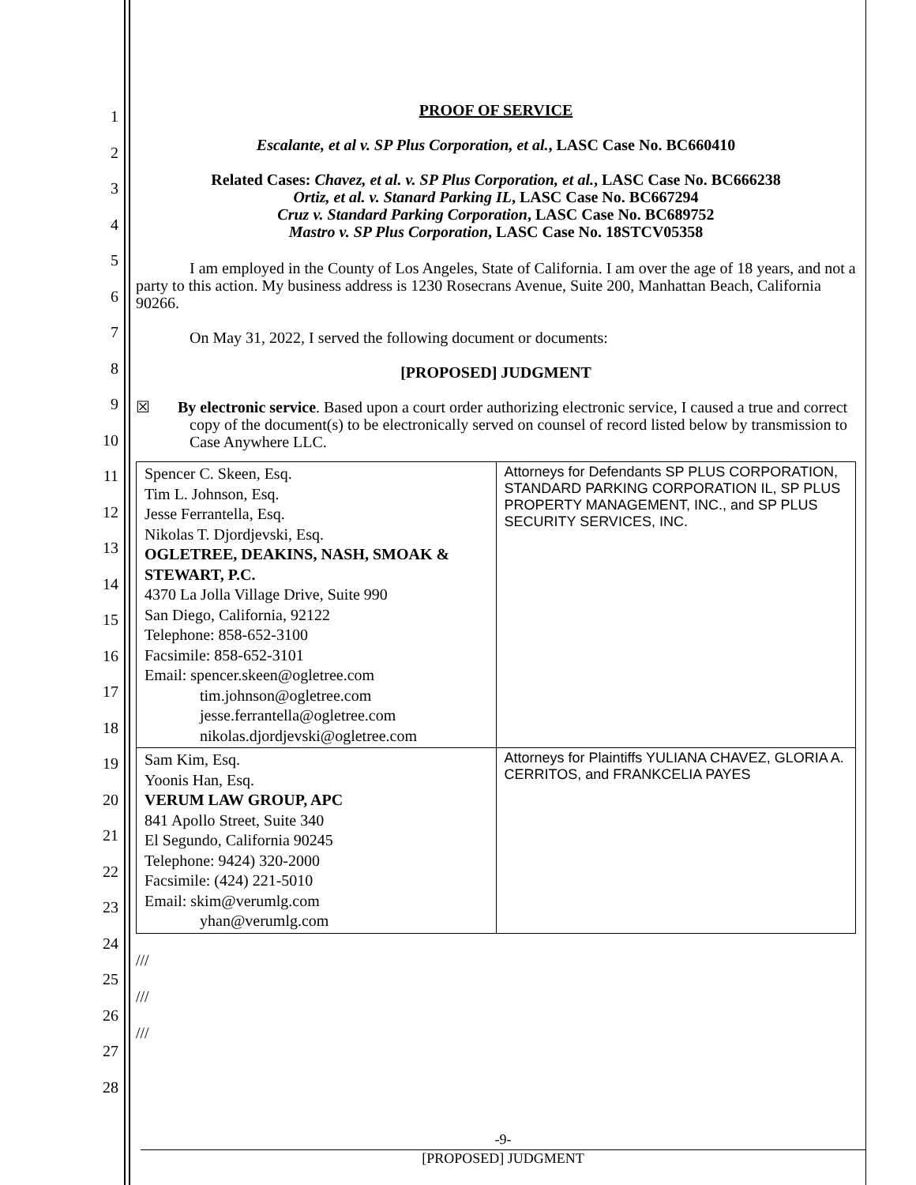1
2
3
4
5
6
7
8
9
10
11
12
13
14
15
16
17
18
19
20
21
22
23
24
25
26
27
28
PROOF OF SERVICE
Escalante, et al v. SP Plus Corporation, et al., LASC Case No. BC660410
Related Cases: Chavez, et al. v. SP Plus Corporation, et al., LASC Case No. BC666238
Ortiz, et al. v. Stanard Parking IL, LASC Case No. BC667294
Cruz v. Standard Parking Corporation, LASC Case No. BC689752
Mastro v. SP Plus Corporation, LASC Case No. 18STCV05358
I am employed in the County of Los Angeles, State of California. I am over the age of 18 years, and not a party to this action. My business address is 1230 Rosecrans Avenue, Suite 200, Manhattan Beach, California 90266.
On May 31, 2022, I served the following document or documents:
[PROPOSED] JUDGMENT
☒ By electronic service. Based upon a court order authorizing electronic service, I caused a true and correct copy of the document(s) to be electronically served on counsel of record listed below by transmission to Case Anywhere LLC.
| Spencer C. Skeen, Esq. Tim L. Johnson, Esq. Jesse Ferrantella, Esq. Nikolas T. Djordjevski, Esq. OGLETREE, DEAKINS, NASH, SMOAK & STEWART, P.C. 4370 La Jolla Village Drive, Suite 990 San Diego, California, 92122 Telephone: 858-652-3100 Facsimile: 858-652-3101 Email: spencer.skeen@ogletree.com tim.johnson@ogletree.com jesse.ferrantella@ogletree.com nikolas.djordjevski@ogletree.com | Attorneys for Defendants SP PLUS CORPORATION, STANDARD PARKING CORPORATION IL, SP PLUS PROPERTY MANAGEMENT, INC., and SP PLUS SECURITY SERVICES, INC. |
| Sam Kim, Esq. Yoonis Han, Esq. VERUM LAW GROUP, APC 841 Apollo Street, Suite 340 El Segundo, California 90245 Telephone: 9424) 320-2000 Facsimile: (424) 221-5010 Email: skim@verumlg.com yhan@verumlg.com | Attorneys for Plaintiffs YULIANA CHAVEZ, GLORIA A. CERRITOS, and FRANKCELIA PAYES |
///
///
///
-9-
[PROPOSED] JUDGMENT